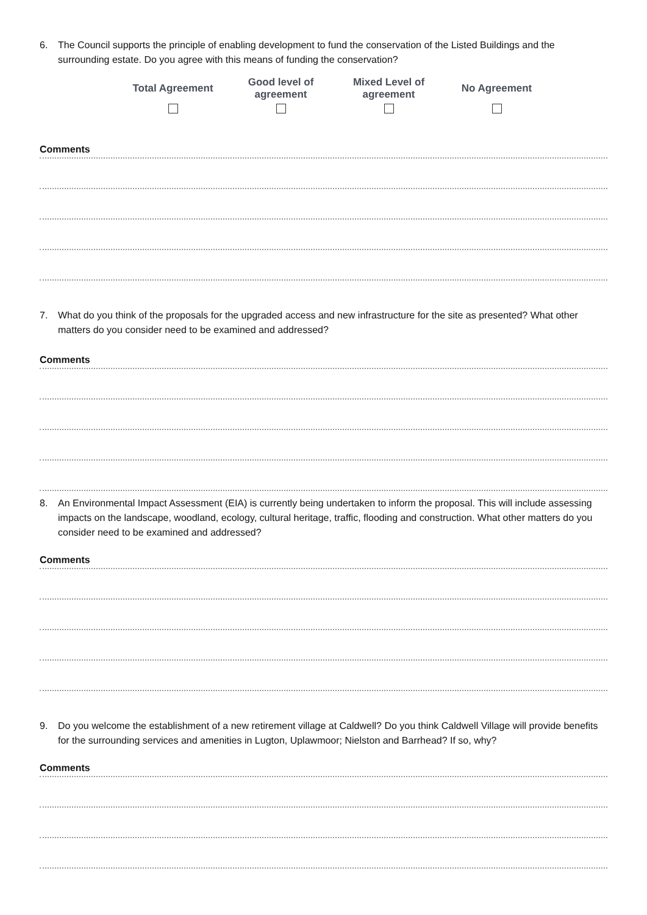6. The Council supports the principle of enabling development to fund the conservation of the Listed Buildings and the surrounding estate. Do you agree with this means of funding the conservation?
Total Agreement Good level of
agreement
Mixed Level of
agreement
No Agreement
Comments
7. What do you think of the proposals for the upgraded access and new infrastructure for the site as presented? What other matters do you consider need to be examined and addressed?
Comments
8. An Environmental Impact Assessment (EIA) is currently being undertaken to inform the proposal. This will include assessing impacts on the landscape, woodland, ecology, cultural heritage, traffic, flooding and construction. What other matters do you consider need to be examined and addressed?
Comments
9. Do you welcome the establishment of a new retirement village at Caldwell? Do you think Caldwell Village will provide benefits for the surrounding services and amenities in Lugton, Uplawmoor; Nielston and Barrhead? If so, why?
Comments